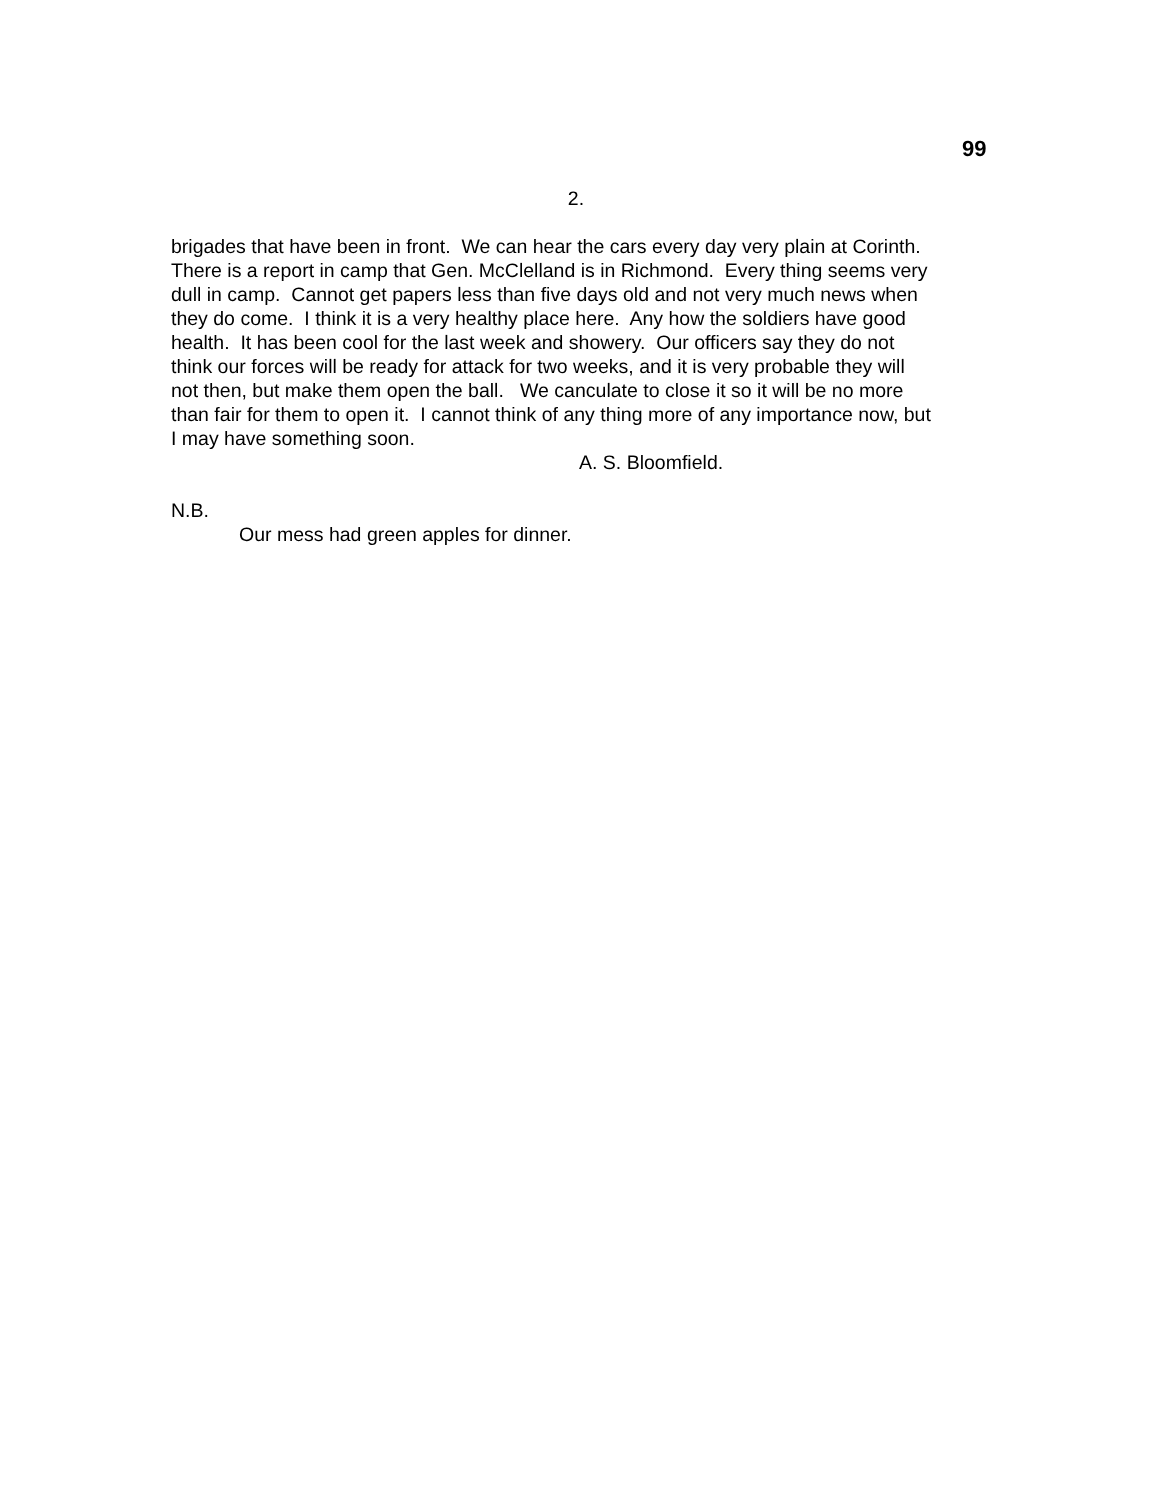99
2.
brigades that have been in front. We can hear the cars every day very plain at Corinth.
There is a report in camp that Gen. McClelland is in Richmond. Every thing seems very
dull in camp. Cannot get papers less than five days old and not very much news when
they do come. I think it is a very healthy place here. Any how the soldiers have good
health. It has been cool for the last week and showery. Our officers say they do not
think our forces will be ready for attack for two weeks, and it is very probable they will
not then, but make them open the ball. We canculate to close it so it will be no more
than fair for them to open it. I cannot think of any thing more of any importance now, but
I may have something soon.
A. S. Bloomfield.
N.B.
Our mess had green apples for dinner.